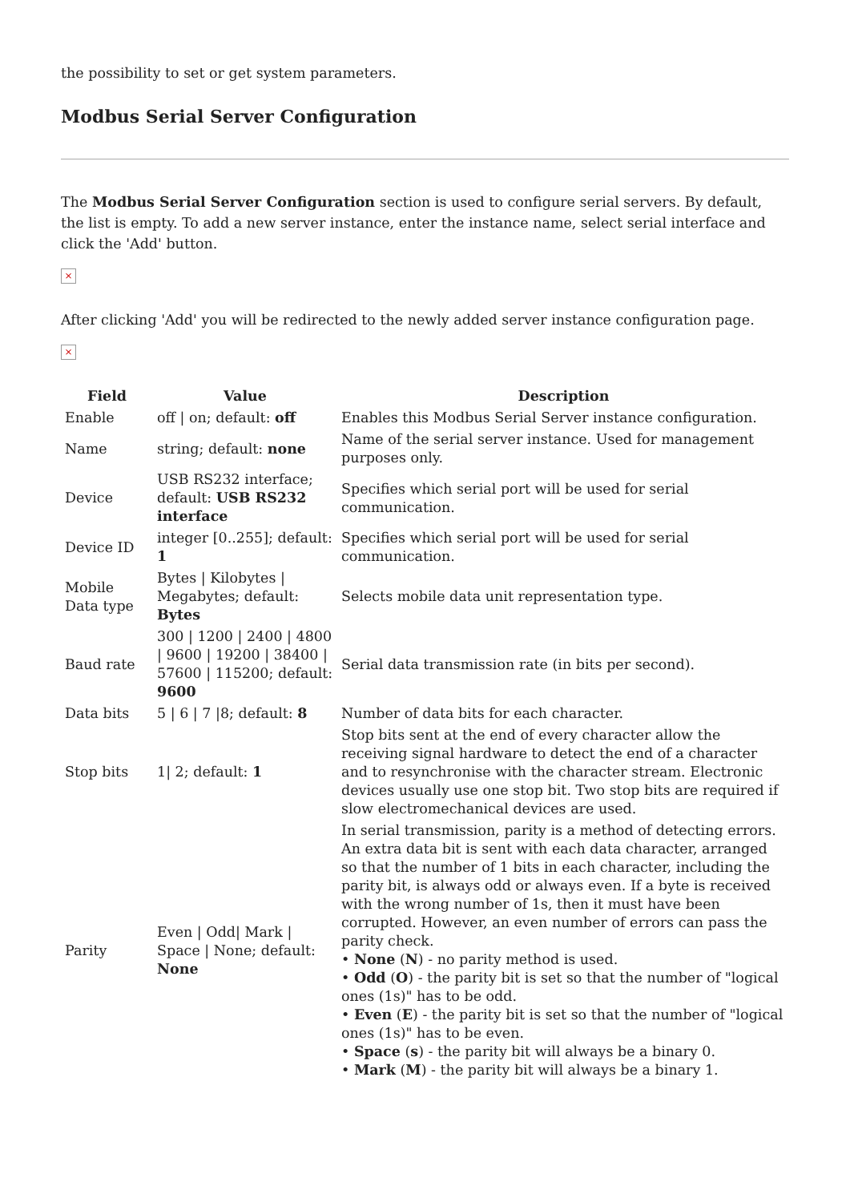the possibility to set or get system parameters.
Modbus Serial Server Configuration
The Modbus Serial Server Configuration section is used to configure serial servers. By default, the list is empty. To add a new server instance, enter the instance name, select serial interface and click the 'Add' button.
×
After clicking 'Add' you will be redirected to the newly added server instance configuration page.
×
| Field | Value | Description |
| --- | --- | --- |
| Enable | off / on; default: off | Enables this Modbus Serial Server instance configuration. |
| Name | string; default: none | Name of the serial server instance. Used for management purposes only. |
| Device | USB RS232 interface; default: USB RS232 interface | Specifies which serial port will be used for serial communication. |
| Device ID | integer [0..255]; default: 1 | Specifies which serial port will be used for serial communication. |
| Mobile Data type | Bytes / Kilobytes / Megabytes; default: Bytes | Selects mobile data unit representation type. |
| Baud rate | 300 / 1200 / 2400 / 4800 / 9600 / 19200 / 38400 / 57600 / 115200; default: 9600 | Serial data transmission rate (in bits per second). |
| Data bits | 5 / 6 / 7 /8; default: 8 | Number of data bits for each character. |
| Stop bits | 1/ 2; default: 1 | Stop bits sent at the end of every character allow the receiving signal hardware to detect the end of a character and to resynchronise with the character stream. Electronic devices usually use one stop bit. Two stop bits are required if slow electromechanical devices are used. |
| Parity | Even / Odd/ Mark / Space / None; default: None | In serial transmission, parity is a method of detecting errors. An extra data bit is sent with each data character, arranged so that the number of 1 bits in each character, including the parity bit, is always odd or always even. If a byte is received with the wrong number of 1s, then it must have been corrupted. However, an even number of errors can pass the parity check. • None ( N ) - no parity method is used. • Odd ( O ) - the parity bit is set so that the number of "logical ones (1s)" has to be odd. • Even ( E ) - the parity bit is set so that the number of "logical ones (1s)" has to be even. • Space ( s ) - the parity bit will always be a binary 0. • Mark ( M ) - the parity bit will always be a binary 1. |